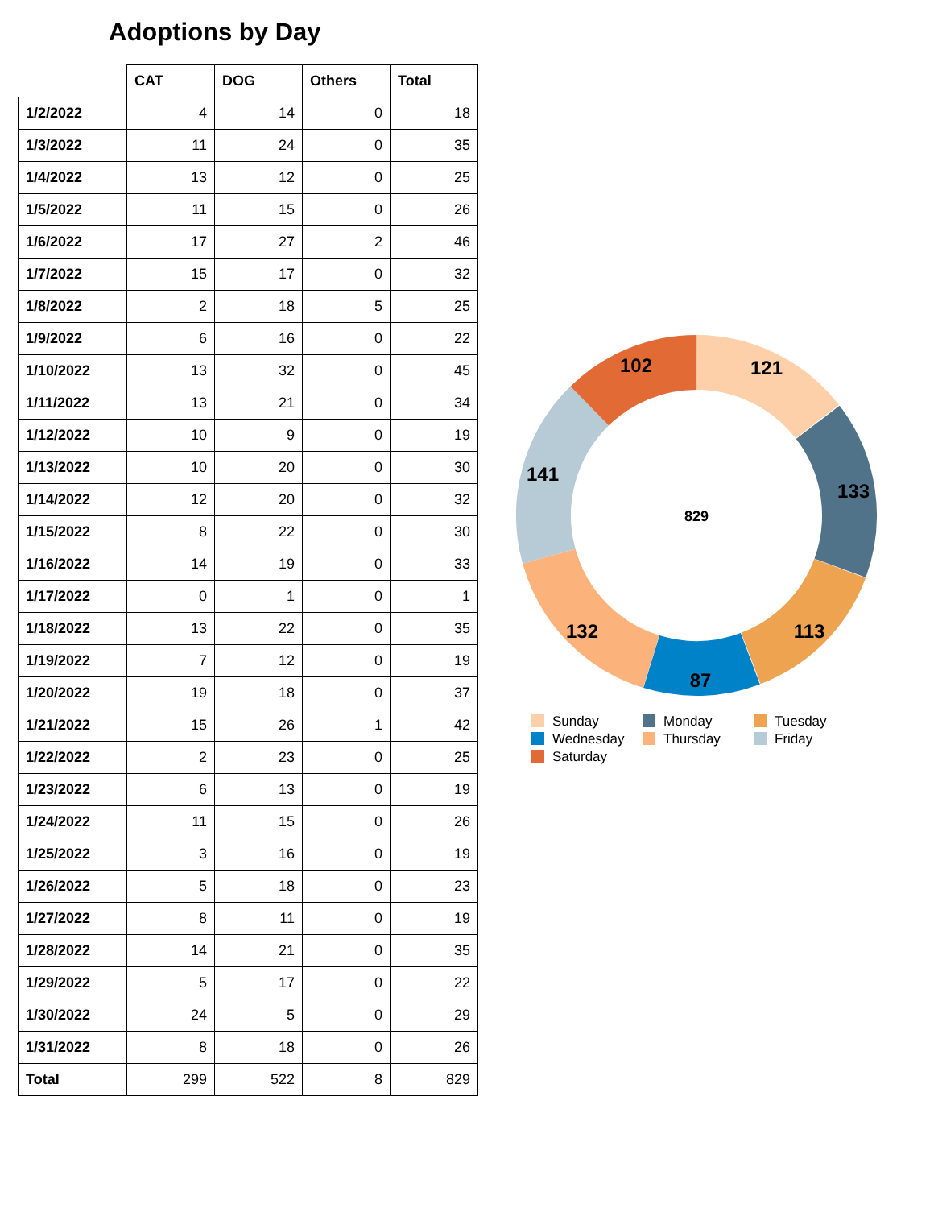Adoptions by Day
| | CAT | DOG | Others | Total |
| --- | --- | --- | --- | --- |
| 1/2/2022 | 4 | 14 | 0 | 18 |
| 1/3/2022 | 11 | 24 | 0 | 35 |
| 1/4/2022 | 13 | 12 | 0 | 25 |
| 1/5/2022 | 11 | 15 | 0 | 26 |
| 1/6/2022 | 17 | 27 | 2 | 46 |
| 1/7/2022 | 15 | 17 | 0 | 32 |
| 1/8/2022 | 2 | 18 | 5 | 25 |
| 1/9/2022 | 6 | 16 | 0 | 22 |
| 1/10/2022 | 13 | 32 | 0 | 45 |
| 1/11/2022 | 13 | 21 | 0 | 34 |
| 1/12/2022 | 10 | 9 | 0 | 19 |
| 1/13/2022 | 10 | 20 | 0 | 30 |
| 1/14/2022 | 12 | 20 | 0 | 32 |
| 1/15/2022 | 8 | 22 | 0 | 30 |
| 1/16/2022 | 14 | 19 | 0 | 33 |
| 1/17/2022 | 0 | 1 | 0 | 1 |
| 1/18/2022 | 13 | 22 | 0 | 35 |
| 1/19/2022 | 7 | 12 | 0 | 19 |
| 1/20/2022 | 19 | 18 | 0 | 37 |
| 1/21/2022 | 15 | 26 | 1 | 42 |
| 1/22/2022 | 2 | 23 | 0 | 25 |
| 1/23/2022 | 6 | 13 | 0 | 19 |
| 1/24/2022 | 11 | 15 | 0 | 26 |
| 1/25/2022 | 3 | 16 | 0 | 19 |
| 1/26/2022 | 5 | 18 | 0 | 23 |
| 1/27/2022 | 8 | 11 | 0 | 19 |
| 1/28/2022 | 14 | 21 | 0 | 35 |
| 1/29/2022 | 5 | 17 | 0 | 22 |
| 1/30/2022 | 24 | 5 | 0 | 29 |
| 1/31/2022 | 8 | 18 | 0 | 26 |
| Total | 299 | 522 | 8 | 829 |
121
133
113
87
132
141
102
829
Sunday
Monday
Tuesday
Wednesday
Thursday
Friday
Saturday